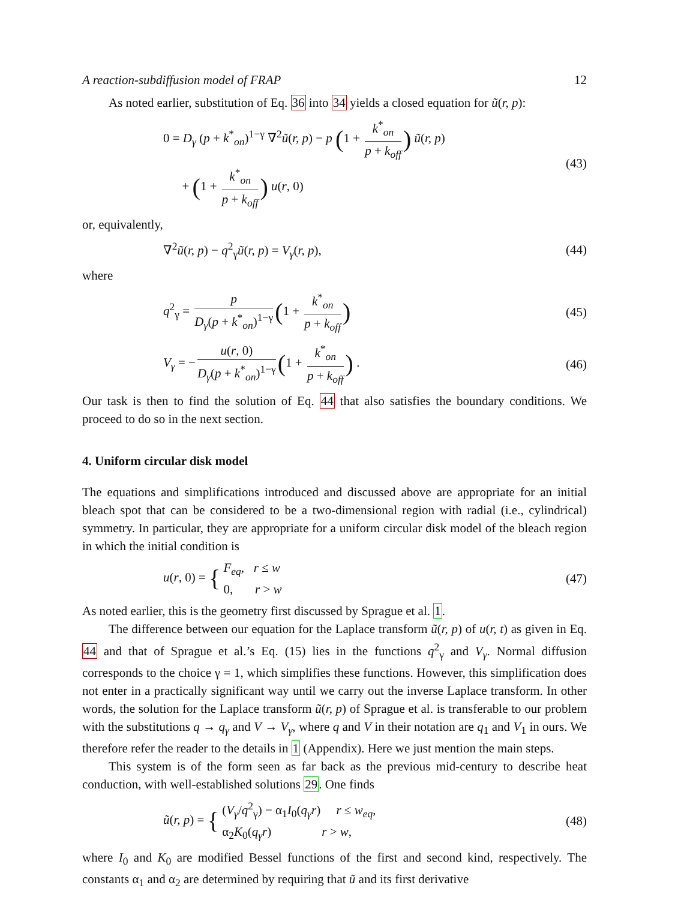A reaction-subdiffusion model of FRAP 12
As noted earlier, substitution of Eq. 36 into 34 yields a closed equation for ũ(r, p):
0 = D<sub>γ</sub> (p + k<sup>*</sup><sub>on</sub>)<sup>1−γ</sup> ∇<sup>2</sup>ũ(r, p) − p (1 + k<sup>*</sup><sub>on</sub> p + k<sub>off</sub>) ũ(r, p)
+ (1 + k<sup>*</sup><sub>on</sub> p + k<sub>off</sub>) u(r, 0) (43)
or, equivalently,
∇<sup>2</sup>ũ(r, p) − q<sup>2</sup><sub>γ</sub>ũ(r, p) = V<sub>γ</sub>(r, p), (44)
where
q<sup>2</sup><sub>γ</sub> = p D<sub>γ</sub>(p + k<sup>*</sup><sub>on</sub>)<sup>1−γ</sup> (1 + k<sup>*</sup><sub>on</sub> p + k<sub>off</sub>) (45)
V<sub>γ</sub> = − u(r, 0) D<sub>γ</sub>(p + k<sup>*</sup><sub>on</sub>)<sup>1−γ</sup> (1 + k<sup>*</sup><sub>on</sub> p + k<sub>off</sub>) . (46)
Our task is then to find the solution of Eq. 44 that also satisfies the boundary conditions. We proceed to do so in the next section.
4. Uniform circular disk model
The equations and simplifications introduced and discussed above are appropriate for an initial bleach spot that can be considered to be a two-dimensional region with radial (i.e., cylindrical) symmetry. In particular, they are appropriate for a uniform circular disk model of the bleach region in which the initial condition is
u(r, 0) = { F<sub>eq</sub>, r ≤ w
0, r > w (47)
As noted earlier, this is the geometry first discussed by Sprague et al. 1.
The difference between our equation for the Laplace transform ũ(r, p) of u(r, t) as given in Eq. 44 and that of Sprague et al.’s Eq. (15) lies in the functions q<sup>2</sup><sub>γ</sub> and V<sub>γ</sub>. Normal diffusion corresponds to the choice γ = 1, which simplifies these functions. However, this simplification does not enter in a practically significant way until we carry out the inverse Laplace transform. In other words, the solution for the Laplace transform ũ(r, p) of Sprague et al. is transferable to our problem with the substitutions q → q<sub>γ</sub> and V → V<sub>γ</sub>, where q and V in their notation are q<sub>1</sub> and V<sub>1</sub> in ours. We therefore refer the reader to the details in 1 (Appendix). Here we just mention the main steps.
This system is of the form seen as far back as the previous mid-century to describe heat conduction, with well-established solutions 29. One finds
ũ(r, p) = { (V<sub>γ</sub>/q<sup>2</sup><sub>γ</sub>) − α<sub>1</sub>I<sub>0</sub>(q<sub>γ</sub>r) r ≤ w<sub>eq</sub>,
α<sub>2</sub>K<sub>0</sub>(q<sub>γ</sub>r) r > w, (48)
where I<sub>0</sub> and K<sub>0</sub> are modified Bessel functions of the first and second kind, respectively. The constants α<sub>1</sub> and α<sub>2</sub> are determined by requiring that ũ and its first derivative